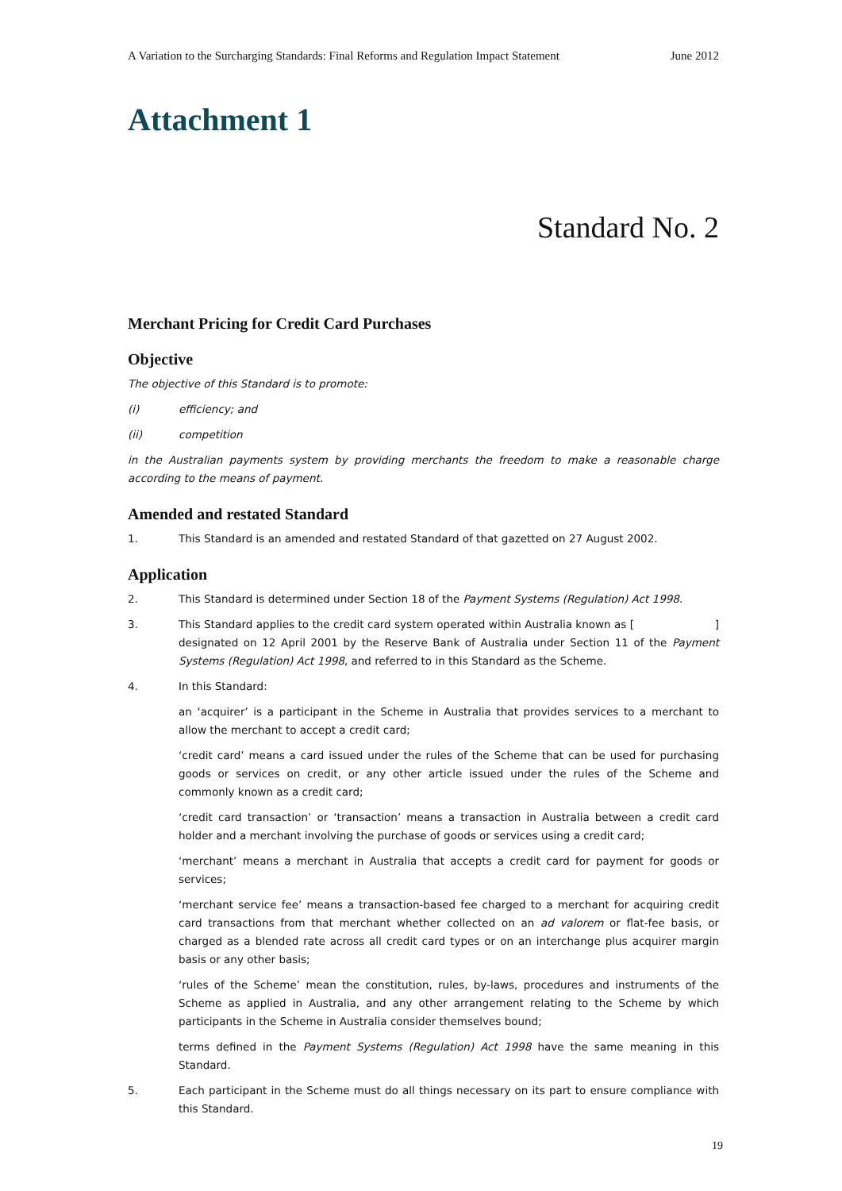A Variation to the Surcharging Standards: Final Reforms and Regulation Impact Statement June 2012
Attachment 1
Standard No. 2
Merchant Pricing for Credit Card Purchases
Objective
The objective of this Standard is to promote:
(i) efficiency; and
(ii) competition
in the Australian payments system by providing merchants the freedom to make a reasonable charge according to the means of payment.
Amended and restated Standard
1. This Standard is an amended and restated Standard of that gazetted on 27 August 2002.
Application
2. This Standard is determined under Section 18 of the Payment Systems (Regulation) Act 1998.
3. This Standard applies to the credit card system operated within Australia known as [ ] designated on 12 April 2001 by the Reserve Bank of Australia under Section 11 of the Payment Systems (Regulation) Act 1998, and referred to in this Standard as the Scheme.
4. In this Standard:
an ‘acquirer’ is a participant in the Scheme in Australia that provides services to a merchant to allow the merchant to accept a credit card;
‘credit card’ means a card issued under the rules of the Scheme that can be used for purchasing goods or services on credit, or any other article issued under the rules of the Scheme and commonly known as a credit card;
‘credit card transaction’ or ‘transaction’ means a transaction in Australia between a credit card holder and a merchant involving the purchase of goods or services using a credit card;
‘merchant’ means a merchant in Australia that accepts a credit card for payment for goods or services;
‘merchant service fee’ means a transaction-based fee charged to a merchant for acquiring credit card transactions from that merchant whether collected on an ad valorem or flat-fee basis, or charged as a blended rate across all credit card types or on an interchange plus acquirer margin basis or any other basis;
‘rules of the Scheme’ mean the constitution, rules, by-laws, procedures and instruments of the Scheme as applied in Australia, and any other arrangement relating to the Scheme by which participants in the Scheme in Australia consider themselves bound;
terms defined in the Payment Systems (Regulation) Act 1998 have the same meaning in this Standard.
5. Each participant in the Scheme must do all things necessary on its part to ensure compliance with this Standard.
19